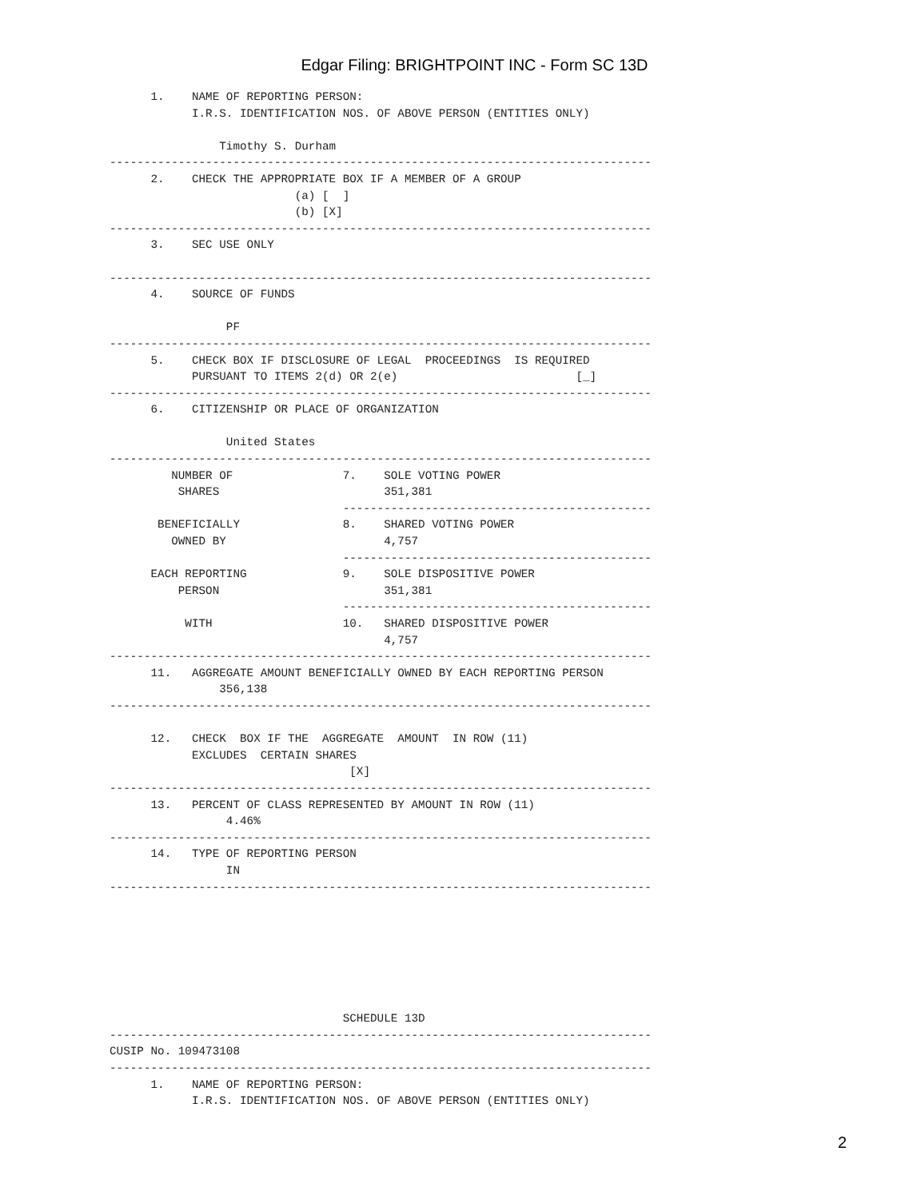Edgar Filing: BRIGHTPOINT INC - Form SC 13D
      1.    NAME OF REPORTING PERSON:
            I.R.S. IDENTIFICATION NOS. OF ABOVE PERSON (ENTITIES ONLY)

                Timothy S. Durham
-------------------------------------------------------------------------------
      2.    CHECK THE APPROPRIATE BOX IF A MEMBER OF A GROUP
                           (a) [  ]
                           (b) [X]
-------------------------------------------------------------------------------
      3.    SEC USE ONLY

-------------------------------------------------------------------------------
      4.    SOURCE OF FUNDS

                 PF
-------------------------------------------------------------------------------
      5.    CHECK BOX IF DISCLOSURE OF LEGAL  PROCEEDINGS  IS REQUIRED
            PURSUANT TO ITEMS 2(d) OR 2(e)                          [_]
-------------------------------------------------------------------------------
      6.    CITIZENSHIP OR PLACE OF ORGANIZATION

                 United States
-------------------------------------------------------------------------------
         NUMBER OF                7.    SOLE VOTING POWER
          SHARES                        351,381
                                  ---------------------------------------------
       BENEFICIALLY               8.    SHARED VOTING POWER
         OWNED BY                       4,757
                                  ---------------------------------------------
      EACH REPORTING              9.    SOLE DISPOSITIVE POWER
          PERSON                        351,381
                                  ---------------------------------------------
           WITH                   10.   SHARED DISPOSITIVE POWER
                                        4,757
-------------------------------------------------------------------------------
      11.   AGGREGATE AMOUNT BENEFICIALLY OWNED BY EACH REPORTING PERSON
                356,138
-------------------------------------------------------------------------------

      12.   CHECK  BOX IF THE  AGGREGATE  AMOUNT  IN ROW (11)
            EXCLUDES  CERTAIN SHARES
                                   [X]
-------------------------------------------------------------------------------
      13.   PERCENT OF CLASS REPRESENTED BY AMOUNT IN ROW (11)
                 4.46%
-------------------------------------------------------------------------------
      14.   TYPE OF REPORTING PERSON
                 IN
-------------------------------------------------------------------------------







                                  SCHEDULE 13D
-------------------------------------------------------------------------------
CUSIP No. 109473108
-------------------------------------------------------------------------------
      1.    NAME OF REPORTING PERSON:
            I.R.S. IDENTIFICATION NOS. OF ABOVE PERSON (ENTITIES ONLY)
2